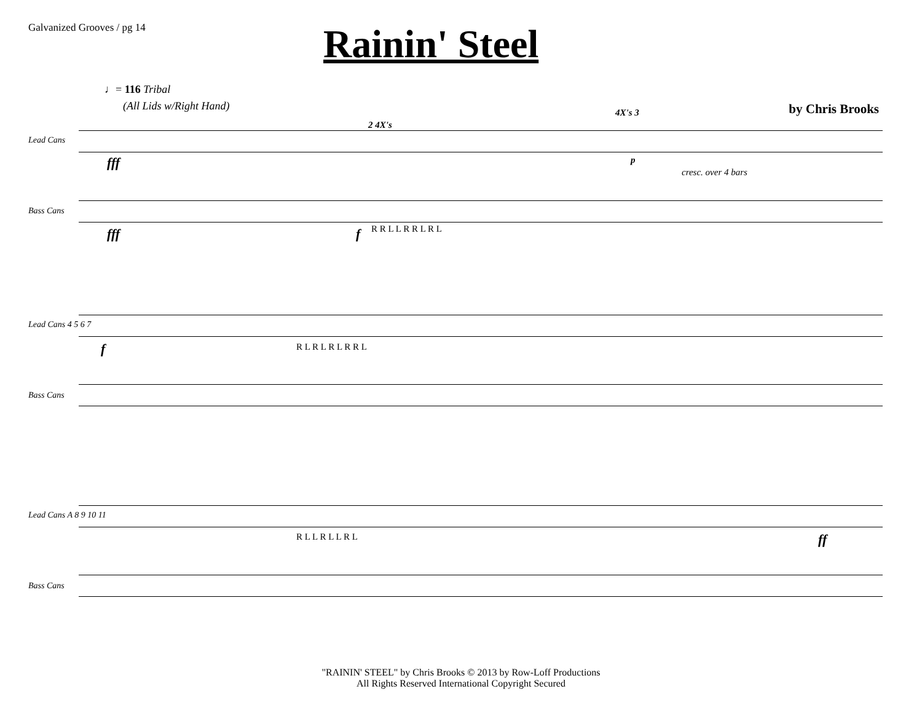Galvanized Grooves / pg 14
Rainin' Steel
♩= 116 Tribal
(All Lids w/Right Hand)
by Chris Brooks
Lead Cans
2 4X's
4X's 3
fff p
cresc. over 4 bars
Bass Cans
fff f R R L L R R L R L
Lead Cans 4 5 6 7
f R L R L R L R R L
Bass Cans
Lead Cans A 8 9 10 11
R L L R L L R L ff
Bass Cans
"RAININ' STEEL" by Chris Brooks © 2013 by Row-Loff Productions
All Rights Reserved International Copyright Secured